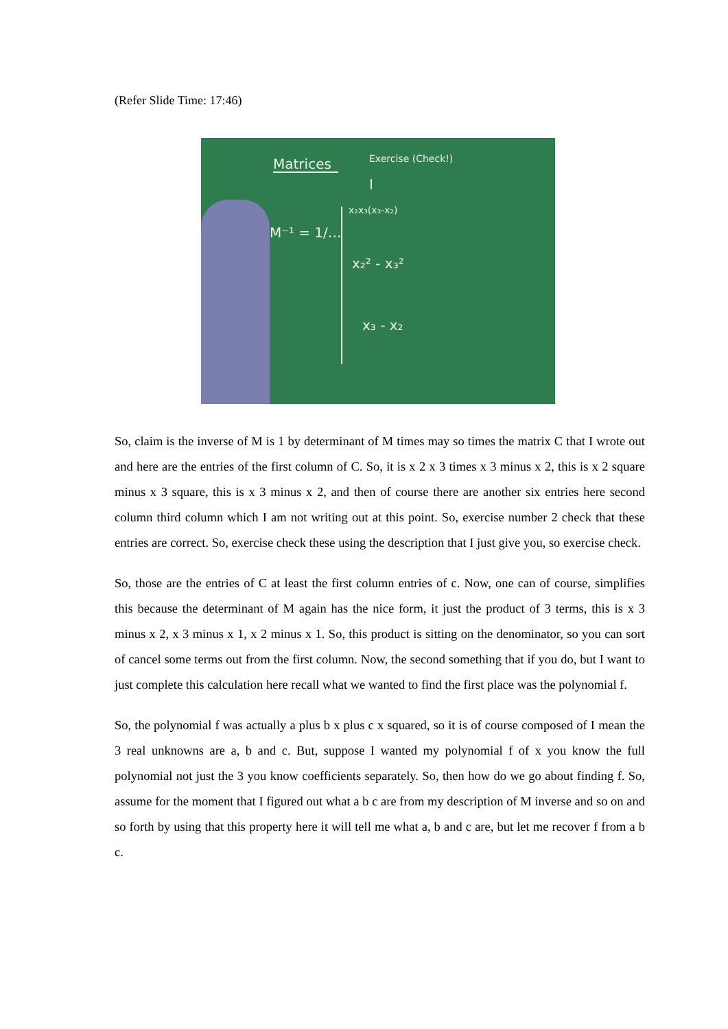(Refer Slide Time: 17:46)
Matrices
Exercise (Check!)
M⁻¹ = 1/…
x₂x₃(x₃-x₂)
x₂² - x₃²
x₃ - x₂
So, claim is the inverse of M is 1 by determinant of M times may so times the matrix C that I wrote out and here are the entries of the first column of C. So, it is x 2 x 3 times x 3 minus x 2, this is x 2 square minus x 3 square, this is x 3 minus x 2, and then of course there are another six entries here second column third column which I am not writing out at this point. So, exercise number 2 check that these entries are correct. So, exercise check these using the description that I just give you, so exercise check.
So, those are the entries of C at least the first column entries of c. Now, one can of course, simplifies this because the determinant of M again has the nice form, it just the product of 3 terms, this is x 3 minus x 2, x 3 minus x 1, x 2 minus x 1. So, this product is sitting on the denominator, so you can sort of cancel some terms out from the first column. Now, the second something that if you do, but I want to just complete this calculation here recall what we wanted to find the first place was the polynomial f.
So, the polynomial f was actually a plus b x plus c x squared, so it is of course composed of I mean the 3 real unknowns are a, b and c. But, suppose I wanted my polynomial f of x you know the full polynomial not just the 3 you know coefficients separately. So, then how do we go about finding f. So, assume for the moment that I figured out what a b c are from my description of M inverse and so on and so forth by using that this property here it will tell me what a, b and c are, but let me recover f from a b c.